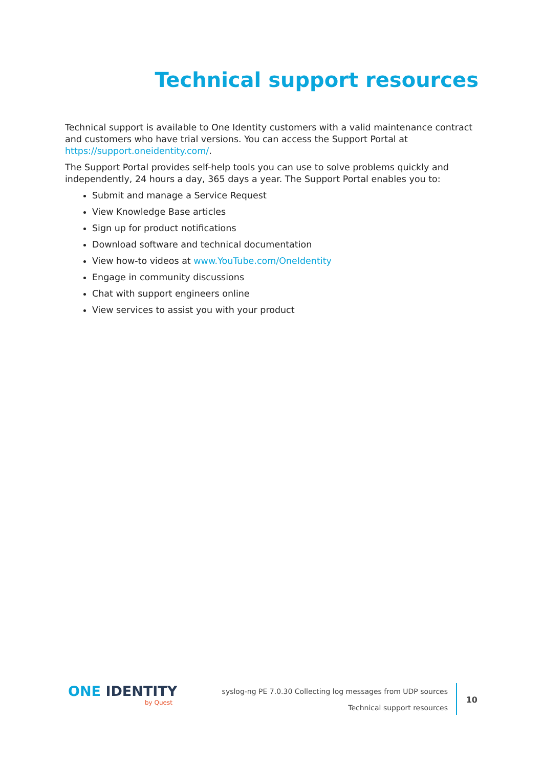Technical support resources
Technical support is available to One Identity customers with a valid maintenance contract and customers who have trial versions. You can access the Support Portal at https://support.oneidentity.com/.
The Support Portal provides self-help tools you can use to solve problems quickly and independently, 24 hours a day, 365 days a year. The Support Portal enables you to:
Submit and manage a Service Request
View Knowledge Base articles
Sign up for product notifications
Download software and technical documentation
View how-to videos at www.YouTube.com/OneIdentity
Engage in community discussions
Chat with support engineers online
View services to assist you with your product
ONE IDENTITY
by Quest
syslog-ng PE 7.0.30 Collecting log messages from UDP sources
Technical support resources
10